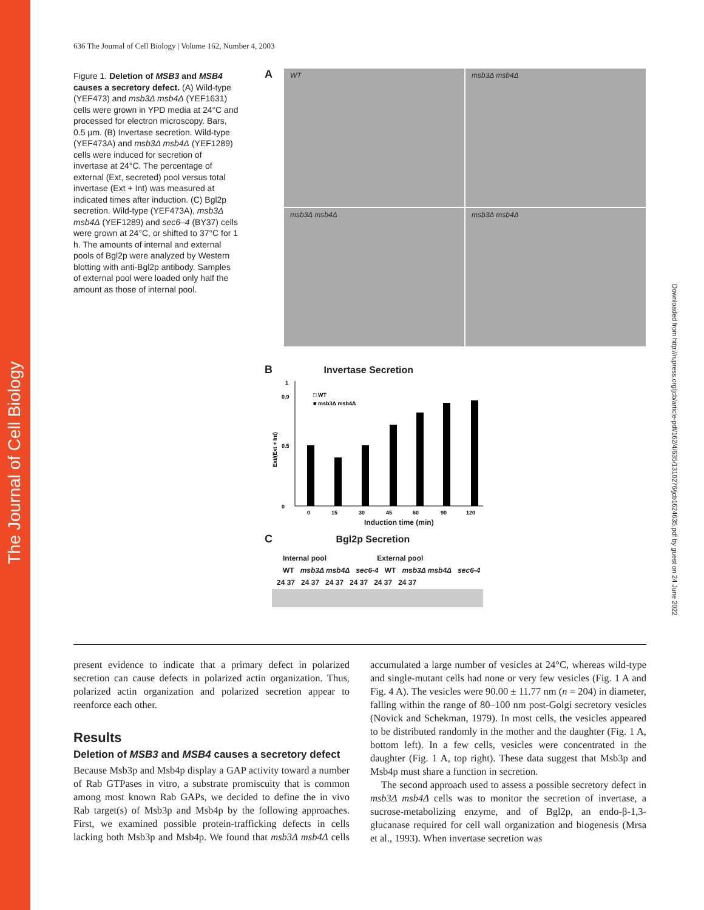The Journal of Cell Biology
Downloaded from http://rupress.org/jcb/article-pdf/162/4/635/1310276/jcb1624635.pdf by guest on 24 June 2022
636 The Journal of Cell Biology | Volume 162, Number 4, 2003
Figure 1. Deletion of MSB3 and MSB4 causes a secretory defect. (A) Wild-type (YEF473) and msb3Δ msb4Δ (YEF1631) cells were grown in YPD media at 24°C and processed for electron microscopy. Bars, 0.5 µm. (B) Invertase secretion. Wild-type (YEF473A) and msb3Δ msb4Δ (YEF1289) cells were induced for secretion of invertase at 24°C. The percentage of external (Ext, secreted) pool versus total invertase (Ext + Int) was measured at indicated times after induction. (C) Bgl2p secretion. Wild-type (YEF473A), msb3Δ msb4Δ (YEF1289) and sec6–4 (BY37) cells were grown at 24°C, or shifted to 37°C for 1 h. The amounts of internal and external pools of Bgl2p were analyzed by Western blotting with anti-Bgl2p antibody. Samples of external pool were loaded only half the amount as those of internal pool.
A
WT
msb3Δ msb4Δ
msb3Δ msb4Δ
msb3Δ msb4Δ
B Invertase Secretion
Ext/(Ext + Int)
1
0
0.9
0.5
□ WT
■ msb3Δ msb4Δ
0
15
30
45
60
90
120
Induction time (min)
C Bgl2p Secretion
Internal pool External pool
WT msb3Δ msb4Δ sec6-4 WT msb3Δ msb4Δ sec6-4
24 37 24 37 24 37 24 37 24 37 24 37
present evidence to indicate that a primary defect in polarized secretion can cause defects in polarized actin organization. Thus, polarized actin organization and polarized secretion appear to reenforce each other.
Results
Deletion of MSB3 and MSB4 causes a secretory defect
Because Msb3p and Msb4p display a GAP activity toward a number of Rab GTPases in vitro, a substrate promiscuity that is common among most known Rab GAPs, we decided to define the in vivo Rab target(s) of Msb3p and Msb4p by the following approaches. First, we examined possible protein-trafficking defects in cells lacking both Msb3p and Msb4p. We found that msb3Δ msb4Δ cells accumulated a large number of vesicles at 24°C, whereas wild-type and single-mutant cells had none or very few vesicles (Fig. 1 A and Fig. 4 A). The vesicles were 90.00 ± 11.77 nm (n = 204) in diameter, falling within the range of 80–100 nm post-Golgi secretory vesicles (Novick and Schekman, 1979). In most cells, the vesicles appeared to be distributed randomly in the mother and the daughter (Fig. 1 A, bottom left). In a few cells, vesicles were concentrated in the daughter (Fig. 1 A, top right). These data suggest that Msb3p and Msb4p must share a function in secretion.
The second approach used to assess a possible secretory defect in msb3Δ msb4Δ cells was to monitor the secretion of invertase, a sucrose-metabolizing enzyme, and of Bgl2p, an endo-β-1,3-glucanase required for cell wall organization and biogenesis (Mrsa et al., 1993). When invertase secretion was